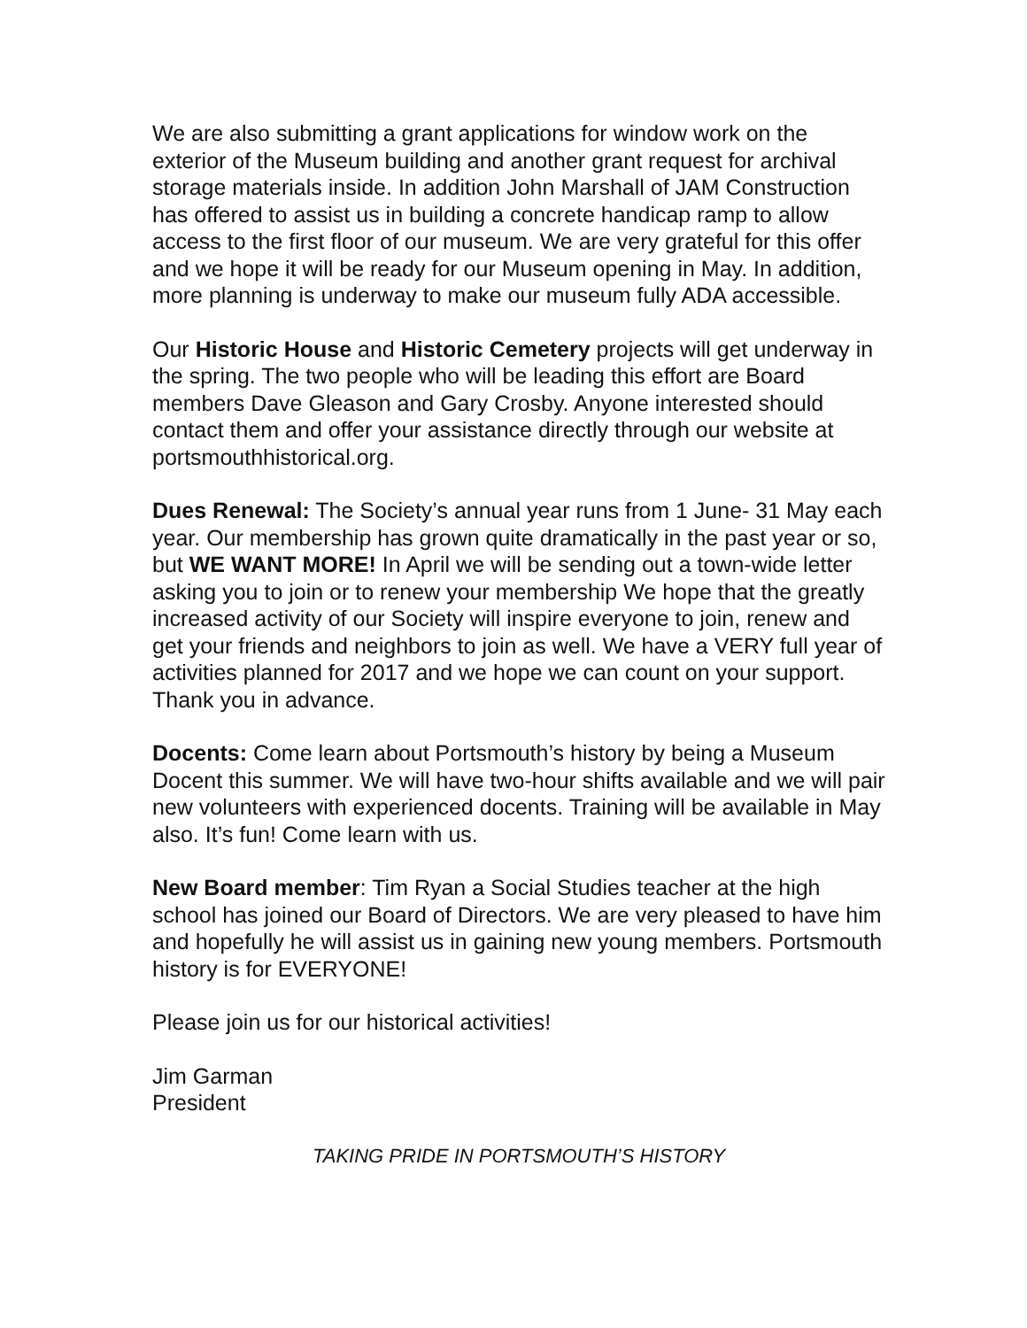We are also submitting a grant applications for window work on the exterior of the Museum building and another grant request for archival storage materials inside. In addition John Marshall of JAM Construction has offered to assist us in building a concrete handicap ramp to allow access to the first floor of our museum. We are very grateful for this offer and we hope it will be ready for our Museum opening in May. In addition, more planning is underway to make our museum fully ADA accessible.
Our Historic House and Historic Cemetery projects will get underway in the spring. The two people who will be leading this effort are Board members Dave Gleason and Gary Crosby. Anyone interested should contact them and offer your assistance directly through our website at portsmouthhistorical.org.
Dues Renewal: The Society’s annual year runs from 1 June- 31 May each year. Our membership has grown quite dramatically in the past year or so, but WE WANT MORE! In April we will be sending out a town-wide letter asking you to join or to renew your membership We hope that the greatly increased activity of our Society will inspire everyone to join, renew and get your friends and neighbors to join as well. We have a VERY full year of activities planned for 2017 and we hope we can count on your support. Thank you in advance.
Docents: Come learn about Portsmouth’s history by being a Museum Docent this summer. We will have two-hour shifts available and we will pair new volunteers with experienced docents. Training will be available in May also. It’s fun! Come learn with us.
New Board member: Tim Ryan a Social Studies teacher at the high school has joined our Board of Directors. We are very pleased to have him and hopefully he will assist us in gaining new young members. Portsmouth history is for EVERYONE!
Please join us for our historical activities!
Jim Garman
President
TAKING PRIDE IN PORTSMOUTH’S HISTORY